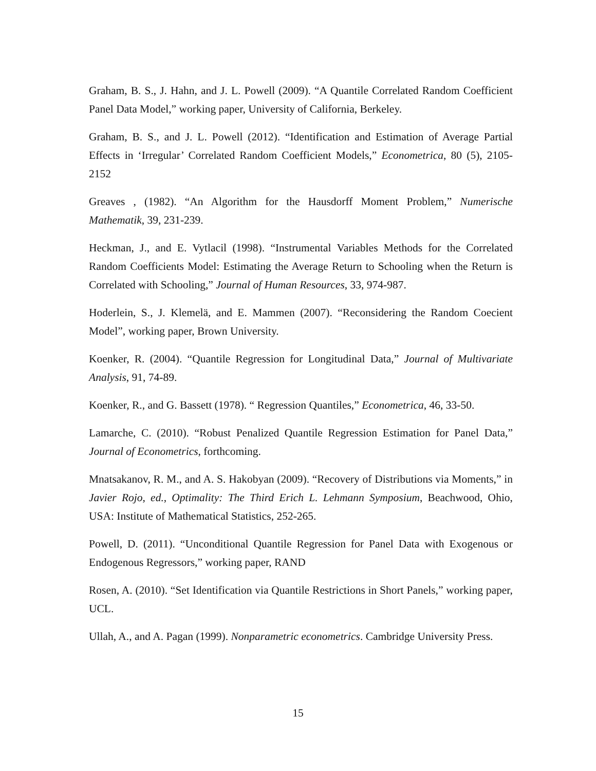Graham, B. S., J. Hahn, and J. L. Powell (2009). “A Quantile Correlated Random Coefficient Panel Data Model,” working paper, University of California, Berkeley.
Graham, B. S., and J. L. Powell (2012). “Identification and Estimation of Average Partial Effects in ‘Irregular’ Correlated Random Coefficient Models,” Econometrica, 80 (5), 2105-2152
Greaves , (1982). “An Algorithm for the Hausdorff Moment Problem,” Numerische Mathematik, 39, 231-239.
Heckman, J., and E. Vytlacil (1998). “Instrumental Variables Methods for the Correlated Random Coefficients Model: Estimating the Average Return to Schooling when the Return is Correlated with Schooling,” Journal of Human Resources, 33, 974-987.
Hoderlein, S., J. Klemelä, and E. Mammen (2007). “Reconsidering the Random Coecient Model”, working paper, Brown University.
Koenker, R. (2004). “Quantile Regression for Longitudinal Data,” Journal of Multivariate Analysis, 91, 74-89.
Koenker, R., and G. Bassett (1978). “ Regression Quantiles,” Econometrica, 46, 33-50.
Lamarche, C. (2010). “Robust Penalized Quantile Regression Estimation for Panel Data,” Journal of Econometrics, forthcoming.
Mnatsakanov, R. M., and A. S. Hakobyan (2009). “Recovery of Distributions via Moments,” in Javier Rojo, ed., Optimality: The Third Erich L. Lehmann Symposium, Beachwood, Ohio, USA: Institute of Mathematical Statistics, 252-265.
Powell, D. (2011). “Unconditional Quantile Regression for Panel Data with Exogenous or Endogenous Regressors,” working paper, RAND
Rosen, A. (2010). “Set Identification via Quantile Restrictions in Short Panels,” working paper, UCL.
Ullah, A., and A. Pagan (1999). Nonparametric econometrics. Cambridge University Press.
15